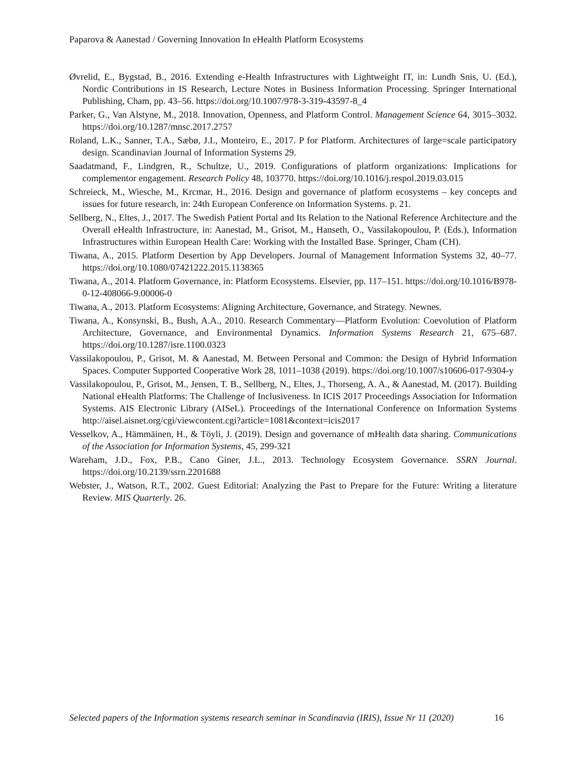Paparova & Aanestad / Governing Innovation In eHealth Platform Ecosystems
Øvrelid, E., Bygstad, B., 2016. Extending e-Health Infrastructures with Lightweight IT, in: Lundh Snis, U. (Ed.), Nordic Contributions in IS Research, Lecture Notes in Business Information Processing. Springer International Publishing, Cham, pp. 43–56. https://doi.org/10.1007/978-3-319-43597-8_4
Parker, G., Van Alstyne, M., 2018. Innovation, Openness, and Platform Control. Management Science 64, 3015–3032. https://doi.org/10.1287/mnsc.2017.2757
Roland, L.K., Sanner, T.A., Sæbø, J.I., Monteiro, E., 2017. P for Platform. Architectures of large=scale participatory design. Scandinavian Journal of Information Systems 29.
Saadatmand, F., Lindgren, R., Schultze, U., 2019. Configurations of platform organizations: Implications for complementor engagement. Research Policy 48, 103770. https://doi.org/10.1016/j.respol.2019.03.015
Schreieck, M., Wiesche, M., Krcmar, H., 2016. Design and governance of platform ecosystems – key concepts and issues for future research, in: 24th European Conference on Information Systems. p. 21.
Sellberg, N., Eltes, J., 2017. The Swedish Patient Portal and Its Relation to the National Reference Architecture and the Overall eHealth Infrastructure, in: Aanestad, M., Grisot, M., Hanseth, O., Vassilakopoulou, P. (Eds.), Information Infrastructures within European Health Care: Working with the Installed Base. Springer, Cham (CH).
Tiwana, A., 2015. Platform Desertion by App Developers. Journal of Management Information Systems 32, 40–77. https://doi.org/10.1080/07421222.2015.1138365
Tiwana, A., 2014. Platform Governance, in: Platform Ecosystems. Elsevier, pp. 117–151. https://doi.org/10.1016/B978-0-12-408066-9.00006-0
Tiwana, A., 2013. Platform Ecosystems: Aligning Architecture, Governance, and Strategy. Newnes.
Tiwana, A., Konsynski, B., Bush, A.A., 2010. Research Commentary—Platform Evolution: Coevolution of Platform Architecture, Governance, and Environmental Dynamics. Information Systems Research 21, 675–687. https://doi.org/10.1287/isre.1100.0323
Vassilakopoulou, P., Grisot, M. & Aanestad, M. Between Personal and Common: the Design of Hybrid Information Spaces. Computer Supported Cooperative Work 28, 1011–1038 (2019). https://doi.org/10.1007/s10606-017-9304-y
Vassilakopoulou, P., Grisot, M., Jensen, T. B., Sellberg, N., Eltes, J., Thorseng, A. A., & Aanestad, M. (2017). Building National eHealth Platforms: The Challenge of Inclusiveness. In ICIS 2017 Proceedings Association for Information Systems. AIS Electronic Library (AISeL). Proceedings of the International Conference on Information Systems http://aisel.aisnet.org/cgi/viewcontent.cgi?article=1081&context=icis2017
Vesselkov, A., Hämmäinen, H., & Töyli, J. (2019). Design and governance of mHealth data sharing. Communications of the Association for Information Systems, 45, 299-321
Wareham, J.D., Fox, P.B., Cano Giner, J.L., 2013. Technology Ecosystem Governance. SSRN Journal. https://doi.org/10.2139/ssrn.2201688
Webster, J., Watson, R.T., 2002. Guest Editorial: Analyzing the Past to Prepare for the Future: Writing a literature Review. MIS Quarterly. 26.
Selected papers of the Information systems research seminar in Scandinavia (IRIS), Issue Nr 11 (2020) 16